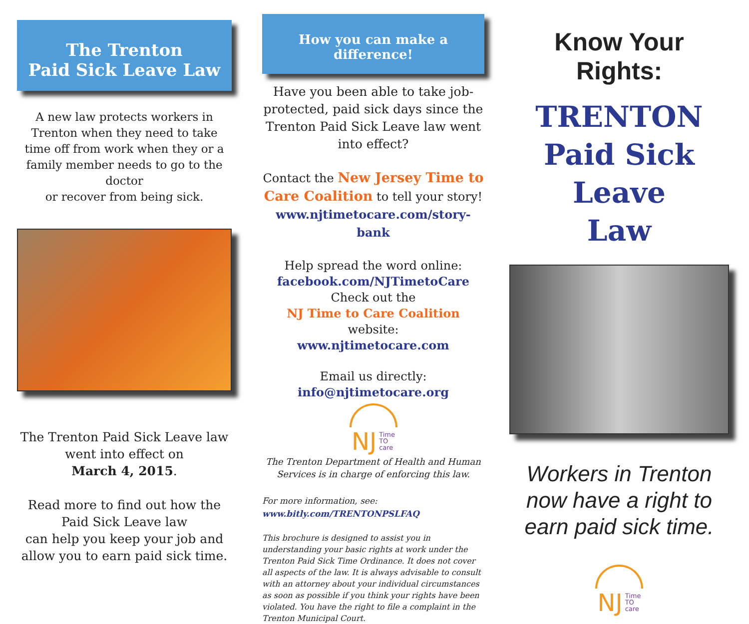The Trenton
Paid Sick Leave Law
A new law protects workers in Trenton when they need to take time off from work when they or a family member needs to go to the doctor
or recover from being sick.
The Trenton Paid Sick Leave law went into effect on
March 4, 2015.
Read more to find out how the Paid Sick Leave law
can help you keep your job and allow you to earn paid sick time.
How you can make a difference!
Have you been able to take job-protected, paid sick days since the Trenton Paid Sick Leave law went into effect?
Contact the New Jersey Time to Care Coalition to tell your story!
www.njtimetocare.com/story-bank
Help spread the word online:
facebook.com/NJTimetoCare
Check out the
NJ Time to Care Coalition website:
www.njtimetocare.com
Email us directly:
info@njtimetocare.org
NJ Time
TO
care
The Trenton Department of Health and Human Services is in charge of enforcing this law.
For more information, see:
www.bitly.com/TRENTONPSLFAQ
This brochure is designed to assist you in understanding your basic rights at work under the Trenton Paid Sick Time Ordinance. It does not cover all aspects of the law. It is always advisable to consult with an attorney about your individual circumstances as soon as possible if you think your rights have been violated. You have the right to file a complaint in the Trenton Municipal Court.
Know Your Rights:
TRENTON
Paid Sick Leave
Law
Workers in Trenton now have a right to earn paid sick time.
NJ Time
TO
care